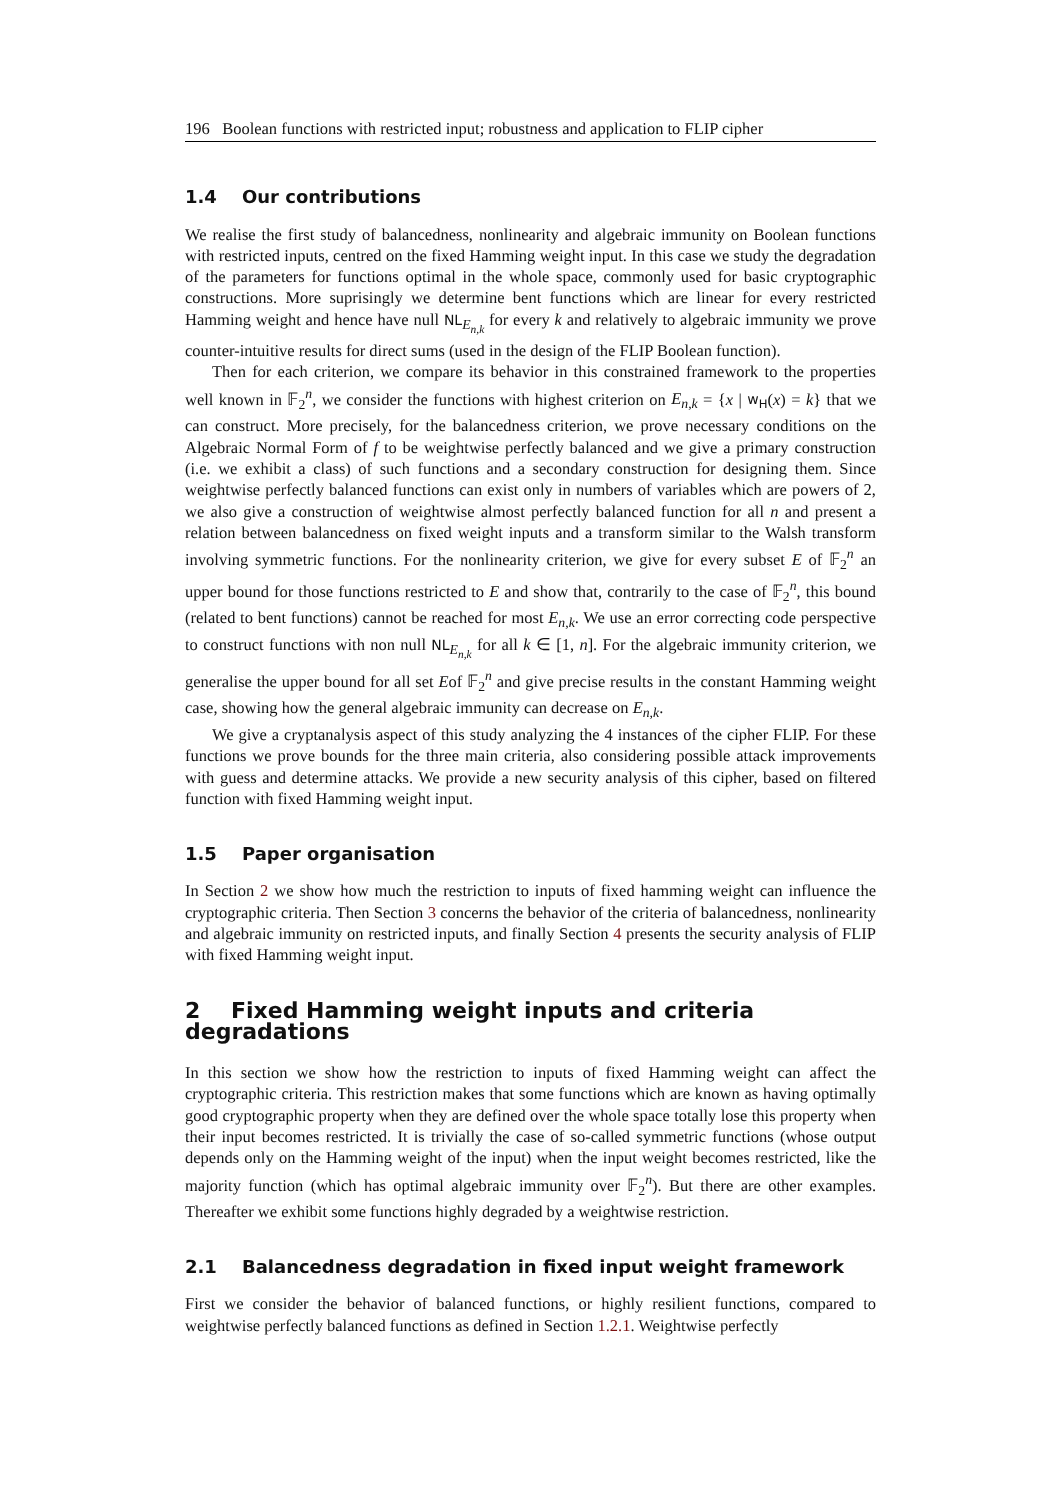196 Boolean functions with restricted input; robustness and application to FLIP cipher
1.4 Our contributions
We realise the first study of balancedness, nonlinearity and algebraic immunity on Boolean functions with restricted inputs, centred on the fixed Hamming weight input. In this case we study the degradation of the parameters for functions optimal in the whole space, commonly used for basic cryptographic constructions. More suprisingly we determine bent functions which are linear for every restricted Hamming weight and hence have null NL<sub>E<sub>n,k</sub></sub> for every k and relatively to algebraic immunity we prove counter-intuitive results for direct sums (used in the design of the FLIP Boolean function).
Then for each criterion, we compare its behavior in this constrained framework to the properties well known in 𝔽<sub>2</sub><sup>n</sup>, we consider the functions with highest criterion on E<sub>n,k</sub> = {x | w<sub>H</sub>(x) = k} that we can construct. More precisely, for the balancedness criterion, we prove necessary conditions on the Algebraic Normal Form of f to be weightwise perfectly balanced and we give a primary construction (i.e. we exhibit a class) of such functions and a secondary construction for designing them. Since weightwise perfectly balanced functions can exist only in numbers of variables which are powers of 2, we also give a construction of weightwise almost perfectly balanced function for all n and present a relation between balancedness on fixed weight inputs and a transform similar to the Walsh transform involving symmetric functions. For the nonlinearity criterion, we give for every subset E of 𝔽<sub>2</sub><sup>n</sup> an upper bound for those functions restricted to E and show that, contrarily to the case of 𝔽<sub>2</sub><sup>n</sup>, this bound (related to bent functions) cannot be reached for most E<sub>n,k</sub>. We use an error correcting code perspective to construct functions with non null NL<sub>E<sub>n,k</sub></sub> for all k ∈ [1, n]. For the algebraic immunity criterion, we generalise the upper bound for all set Eof 𝔽<sub>2</sub><sup>n</sup> and give precise results in the constant Hamming weight case, showing how the general algebraic immunity can decrease on E<sub>n,k</sub>.
We give a cryptanalysis aspect of this study analyzing the 4 instances of the cipher FLIP. For these functions we prove bounds for the three main criteria, also considering possible attack improvements with guess and determine attacks. We provide a new security analysis of this cipher, based on filtered function with fixed Hamming weight input.
1.5 Paper organisation
In Section 2 we show how much the restriction to inputs of fixed hamming weight can influence the cryptographic criteria. Then Section 3 concerns the behavior of the criteria of balancedness, nonlinearity and algebraic immunity on restricted inputs, and finally Section 4 presents the security analysis of FLIP with fixed Hamming weight input.
2 Fixed Hamming weight inputs and criteria degradations
In this section we show how the restriction to inputs of fixed Hamming weight can affect the cryptographic criteria. This restriction makes that some functions which are known as having optimally good cryptographic property when they are defined over the whole space totally lose this property when their input becomes restricted. It is trivially the case of so-called symmetric functions (whose output depends only on the Hamming weight of the input) when the input weight becomes restricted, like the majority function (which has optimal algebraic immunity over 𝔽<sub>2</sub><sup>n</sup>). But there are other examples. Thereafter we exhibit some functions highly degraded by a weightwise restriction.
2.1 Balancedness degradation in fixed input weight framework
First we consider the behavior of balanced functions, or highly resilient functions, compared to weightwise perfectly balanced functions as defined in Section 1.2.1. Weightwise perfectly